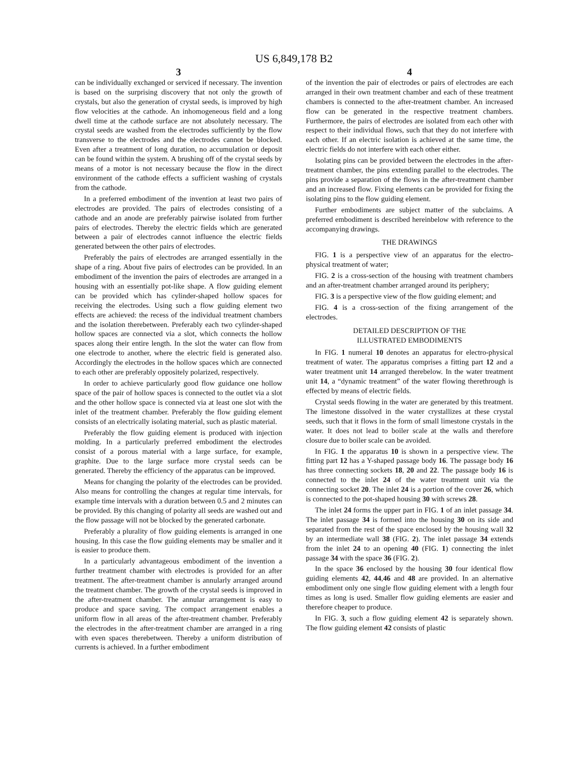US 6,849,178 B2
3
can be individually exchanged or serviced if necessary. The invention is based on the surprising discovery that not only the growth of crystals, but also the generation of crystal seeds, is improved by high flow velocities at the cathode. An inhomogeneous field and a long dwell time at the cathode surface are not absolutely necessary. The crystal seeds are washed from the electrodes sufficiently by the flow transverse to the electrodes and the electrodes cannot be blocked. Even after a treatment of long duration, no accumulation or deposit can be found within the system. A brushing off of the crystal seeds by means of a motor is not necessary because the flow in the direct environment of the cathode effects a sufficient washing of crystals from the cathode.
In a preferred embodiment of the invention at least two pairs of electrodes are provided. The pairs of electrodes consisting of a cathode and an anode are preferably pairwise isolated from further pairs of electrodes. Thereby the electric fields which are generated between a pair of electrodes cannot influence the electric fields generated between the other pairs of electrodes.
Preferably the pairs of electrodes are arranged essentially in the shape of a ring. About five pairs of electrodes can be provided. In an embodiment of the invention the pairs of electrodes are arranged in a housing with an essentially pot-like shape. A flow guiding element can be provided which has cylinder-shaped hollow spaces for receiving the electrodes. Using such a flow guiding element two effects are achieved: the recess of the individual treatment chambers and the isolation therebetween. Preferably each two cylinder-shaped hollow spaces are connected via a slot, which connects the hollow spaces along their entire length. In the slot the water can flow from one electrode to another, where the electric field is generated also. Accordingly the electrodes in the hollow spaces which are connected to each other are preferably oppositely polarized, respectively.
In order to achieve particularly good flow guidance one hollow space of the pair of hollow spaces is connected to the outlet via a slot and the other hollow space is connected via at least one slot with the inlet of the treatment chamber. Preferably the flow guiding element consists of an electrically isolating material, such as plastic material.
Preferably the flow guiding element is produced with injection molding. In a particularly preferred embodiment the electrodes consist of a porous material with a large surface, for example, graphite. Due to the large surface more crystal seeds can be generated. Thereby the efficiency of the apparatus can be improved.
Means for changing the polarity of the electrodes can be provided. Also means for controlling the changes at regular time intervals, for example time intervals with a duration between 0.5 and 2 minutes can be provided. By this changing of polarity all seeds are washed out and the flow passage will not be blocked by the generated carbonate.
Preferably a plurality of flow guiding elements is arranged in one housing. In this case the flow guiding elements may be smaller and it is easier to produce them.
In a particularly advantageous embodiment of the invention a further treatment chamber with electrodes is provided for an after treatment. The after-treatment chamber is annularly arranged around the treatment chamber. The growth of the crystal seeds is improved in the after-treatment chamber. The annular arrangement is easy to produce and space saving. The compact arrangement enables a uniform flow in all areas of the after-treatment chamber. Preferably the electrodes in the after-treatment chamber are arranged in a ring with even spaces therebetween. Thereby a uniform distribution of currents is achieved. In a further embodiment
4
of the invention the pair of electrodes or pairs of electrodes are each arranged in their own treatment chamber and each of these treatment chambers is connected to the after-treatment chamber. An increased flow can be generated in the respective treatment chambers. Furthermore, the pairs of electrodes are isolated from each other with respect to their individual flows, such that they do not interfere with each other. If an electric isolation is achieved at the same time, the electric fields do not interfere with each other either.
Isolating pins can be provided between the electrodes in the after-treatment chamber, the pins extending parallel to the electrodes. The pins provide a separation of the flows in the after-treatment chamber and an increased flow. Fixing elements can be provided for fixing the isolating pins to the flow guiding element.
Further embodiments are subject matter of the subclaims. A preferred embodiment is described hereinbelow with reference to the accompanying drawings.
THE DRAWINGS
FIG. 1 is a perspective view of an apparatus for the electro-physical treatment of water;
FIG. 2 is a cross-section of the housing with treatment chambers and an after-treatment chamber arranged around its periphery;
FIG. 3 is a perspective view of the flow guiding element; and
FIG. 4 is a cross-section of the fixing arrangement of the electrodes.
DETAILED DESCRIPTION OF THE
ILLUSTRATED EMBODIMENTS
In FIG. 1 numeral 10 denotes an apparatus for electro-physical treatment of water. The apparatus comprises a fitting part 12 and a water treatment unit 14 arranged therebelow. In the water treatment unit 14, a “dynamic treatment” of the water flowing therethrough is effected by means of electric fields.
Crystal seeds flowing in the water are generated by this treatment. The limestone dissolved in the water crystallizes at these crystal seeds, such that it flows in the form of small limestone crystals in the water. It does not lead to boiler scale at the walls and therefore closure due to boiler scale can be avoided.
In FIG. 1 the apparatus 10 is shown in a perspective view. The fitting part 12 has a Y-shaped passage body 16. The passage body 16 has three connecting sockets 18, 20 and 22. The passage body 16 is connected to the inlet 24 of the water treatment unit via the connecting socket 20. The inlet 24 is a portion of the cover 26, which is connected to the pot-shaped housing 30 with screws 28.
The inlet 24 forms the upper part in FIG. 1 of an inlet passage 34. The inlet passage 34 is formed into the housing 30 on its side and separated from the rest of the space enclosed by the housing wall 32 by an intermediate wall 38 (FIG. 2). The inlet passage 34 extends from the inlet 24 to an opening 40 (FIG. 1) connecting the inlet passage 34 with the space 36 (FIG. 2).
In the space 36 enclosed by the housing 30 four identical flow guiding elements 42, 44,46 and 48 are provided. In an alternative embodiment only one single flow guiding element with a length four times as long is used. Smaller flow guiding elements are easier and therefore cheaper to produce.
In FIG. 3, such a flow guiding element 42 is separately shown. The flow guiding element 42 consists of plastic